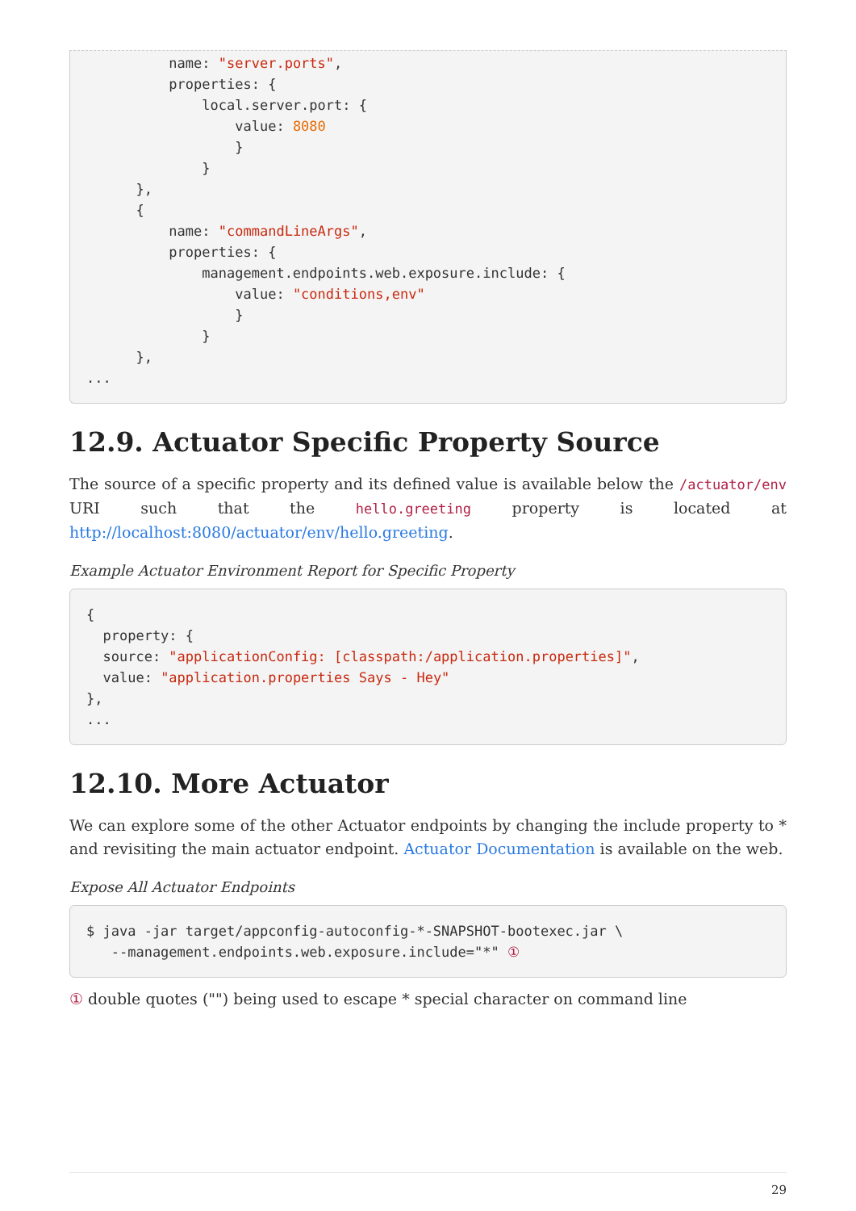name: "server.ports",
          properties: {
              local.server.port: {
                  value: 8080
                  }
              }
      },
      {
          name: "commandLineArgs",
          properties: {
              management.endpoints.web.exposure.include: {
                  value: "conditions,env"
                  }
              }
      },
...
12.9. Actuator Specific Property Source
The source of a specific property and its defined value is available below the /actuator/env URI such that the hello.greeting property is located at http://localhost:8080/actuator/env/hello.greeting.
Example Actuator Environment Report for Specific Property
{
  property: {
  source: "applicationConfig: [classpath:/application.properties]",
  value: "application.properties Says - Hey"
},
...
12.10. More Actuator
We can explore some of the other Actuator endpoints by changing the include property to * and revisiting the main actuator endpoint. Actuator Documentation is available on the web.
Expose All Actuator Endpoints
$ java -jar target/appconfig-autoconfig-*-SNAPSHOT-bootexec.jar \
   --management.endpoints.web.exposure.include="*" ①
① double quotes ("") being used to escape * special character on command line
29